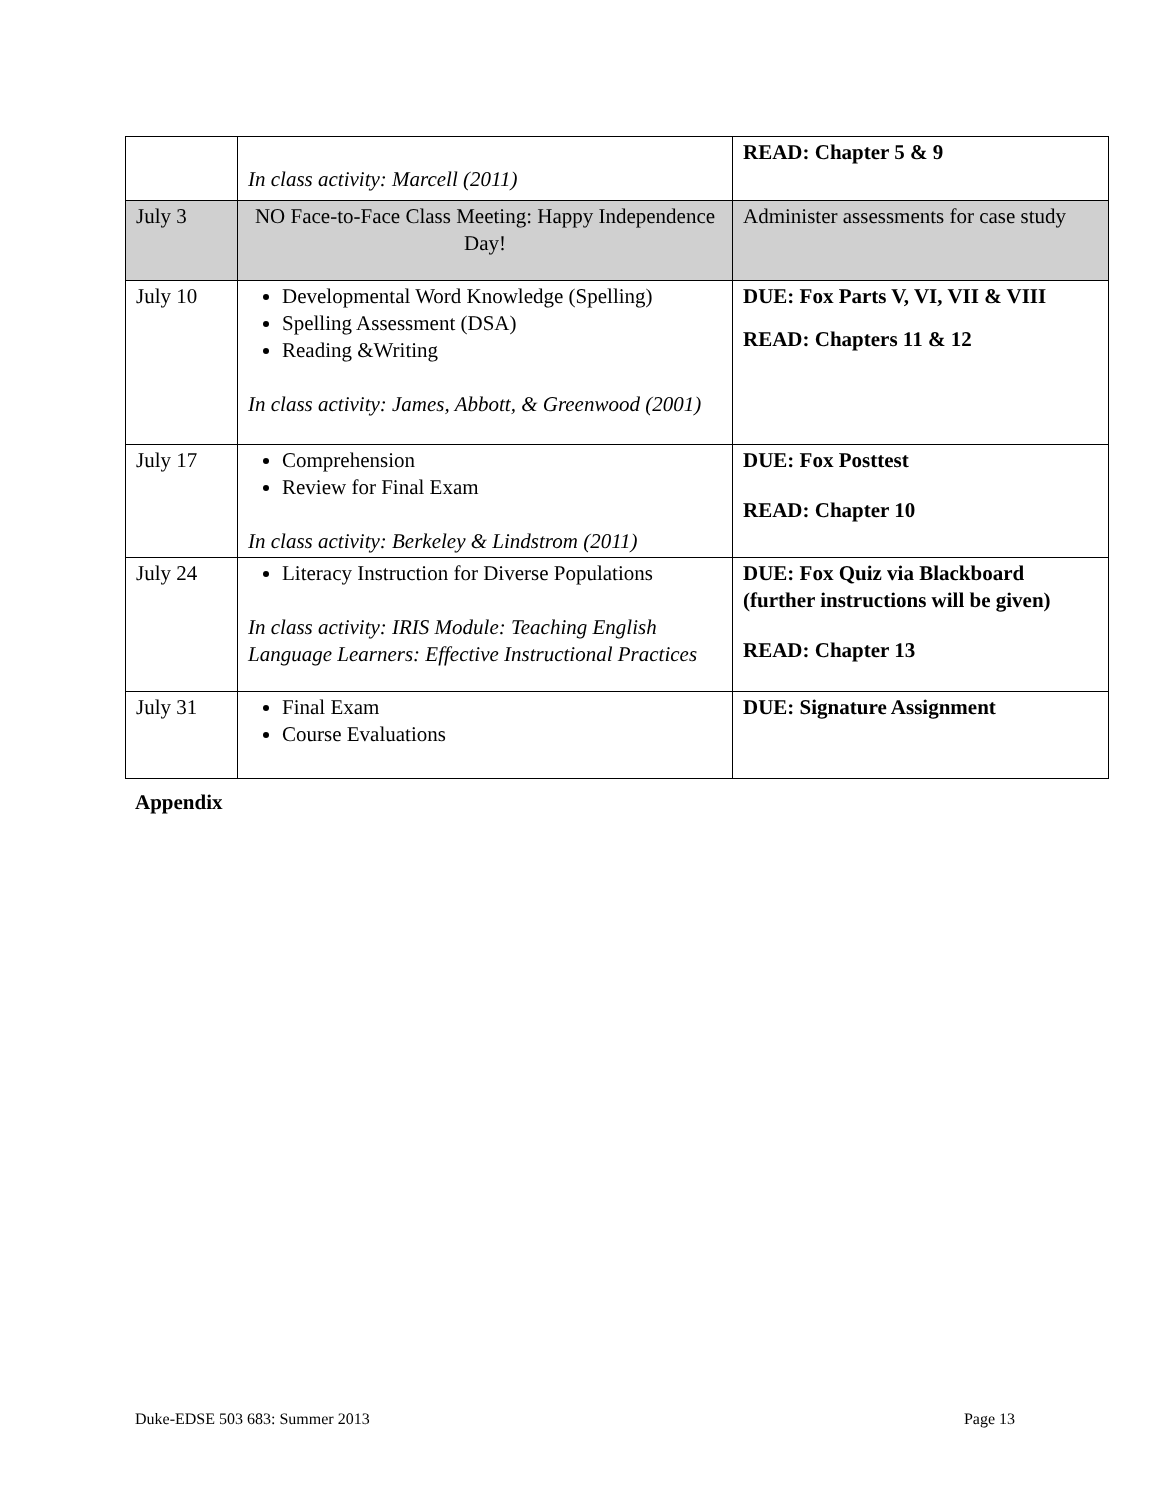| | In class activity: Marcell (2011) | READ: Chapter 5 & 9 |
| July 3 | NO Face-to-Face Class Meeting: Happy Independence Day! | Administer assessments for case study |
| July 10 | Developmental Word Knowledge (Spelling) Spelling Assessment (DSA) Reading &Writing In class activity: James, Abbott, & Greenwood (2001) | DUE: Fox Parts V, VI, VII & VIII READ: Chapters 11 & 12 |
| July 17 | Comprehension Review for Final Exam In class activity: Berkeley & Lindstrom (2011) | DUE: Fox Posttest READ: Chapter 10 |
| July 24 | Literacy Instruction for Diverse Populations In class activity: IRIS Module: Teaching English Language Learners: Effective Instructional Practices | DUE: Fox Quiz via Blackboard (further instructions will be given) READ: Chapter 13 |
| July 31 | Final Exam Course Evaluations | DUE: Signature Assignment |
Appendix
Duke-EDSE 503 683: Summer 2013 Page 13